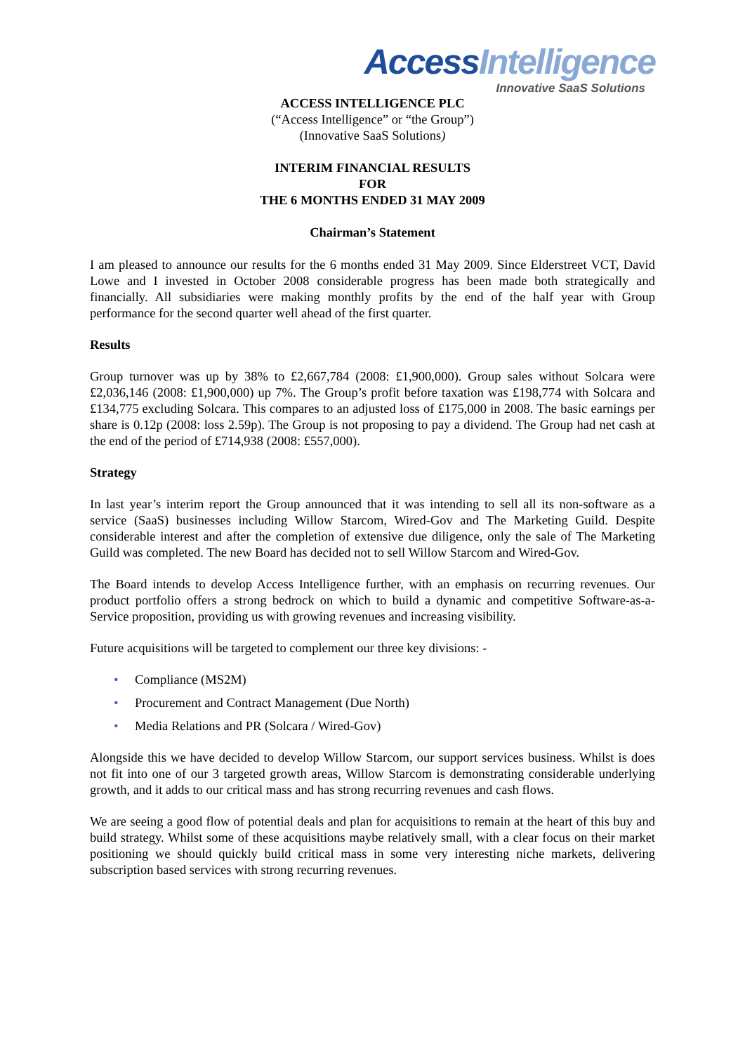Access Intelligence
Innovative SaaS Solutions
ACCESS INTELLIGENCE PLC
(“Access Intelligence” or “the Group”)
(Innovative SaaS Solutions)
INTERIM FINANCIAL RESULTS
FOR
THE 6 MONTHS ENDED 31 MAY 2009
Chairman’s Statement
I am pleased to announce our results for the 6 months ended 31 May 2009. Since Elderstreet VCT, David Lowe and I invested in October 2008 considerable progress has been made both strategically and financially. All subsidiaries were making monthly profits by the end of the half year with Group performance for the second quarter well ahead of the first quarter.
Results
Group turnover was up by 38% to £2,667,784 (2008: £1,900,000). Group sales without Solcara were £2,036,146 (2008: £1,900,000) up 7%. The Group’s profit before taxation was £198,774 with Solcara and £134,775 excluding Solcara. This compares to an adjusted loss of £175,000 in 2008. The basic earnings per share is 0.12p (2008: loss 2.59p). The Group is not proposing to pay a dividend. The Group had net cash at the end of the period of £714,938 (2008: £557,000).
Strategy
In last year’s interim report the Group announced that it was intending to sell all its non-software as a service (SaaS) businesses including Willow Starcom, Wired-Gov and The Marketing Guild. Despite considerable interest and after the completion of extensive due diligence, only the sale of The Marketing Guild was completed. The new Board has decided not to sell Willow Starcom and Wired-Gov.
The Board intends to develop Access Intelligence further, with an emphasis on recurring revenues. Our product portfolio offers a strong bedrock on which to build a dynamic and competitive Software-as-a-Service proposition, providing us with growing revenues and increasing visibility.
Future acquisitions will be targeted to complement our three key divisions: -
• Compliance (MS2M)
• Procurement and Contract Management (Due North)
• Media Relations and PR (Solcara / Wired-Gov)
Alongside this we have decided to develop Willow Starcom, our support services business. Whilst is does not fit into one of our 3 targeted growth areas, Willow Starcom is demonstrating considerable underlying growth, and it adds to our critical mass and has strong recurring revenues and cash flows.
We are seeing a good flow of potential deals and plan for acquisitions to remain at the heart of this buy and build strategy. Whilst some of these acquisitions maybe relatively small, with a clear focus on their market positioning we should quickly build critical mass in some very interesting niche markets, delivering subscription based services with strong recurring revenues.